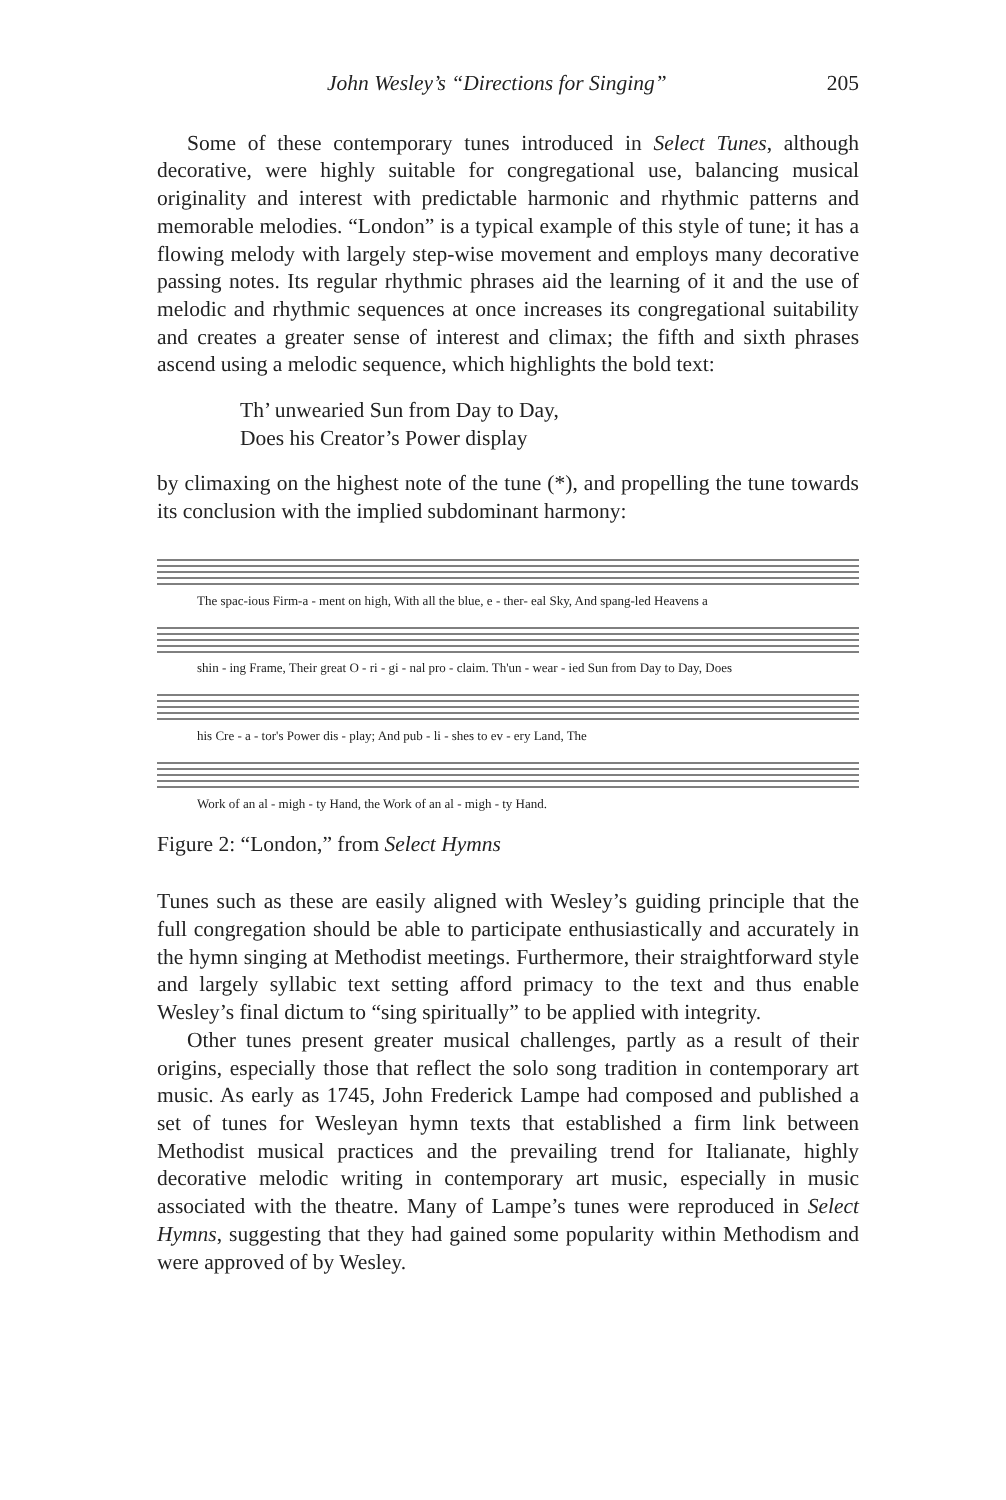John Wesley’s “Directions for Singing” 205
Some of these contemporary tunes introduced in Select Tunes, although decorative, were highly suitable for congregational use, balancing musical originality and interest with predictable harmonic and rhythmic patterns and memorable melodies. “London” is a typical example of this style of tune; it has a flowing melody with largely step-wise movement and employs many decorative passing notes. Its regular rhythmic phrases aid the learning of it and the use of melodic and rhythmic sequences at once increases its congregational suitability and creates a greater sense of interest and climax; the fifth and sixth phrases ascend using a melodic sequence, which highlights the bold text:
Th’ unwearied Sun from Day to Day,
Does his Creator’s Power display
by climaxing on the highest note of the tune (*), and propelling the tune towards its conclusion with the implied subdominant harmony:
The spac-ious Firm-a - ment on high, With all the blue, e - ther- eal Sky, And spang-led Heavens a
shin - ing Frame, Their great O - ri - gi - nal pro - claim. Th'un - wear - ied Sun from Day to Day, Does
his Cre - a - tor's Power dis - play; And pub - li - shes to ev - ery Land, The
Work of an al - migh - ty Hand, the Work of an al - migh - ty Hand.
Figure 2: “London,” from Select Hymns
Tunes such as these are easily aligned with Wesley’s guiding principle that the full congregation should be able to participate enthusiastically and accurately in the hymn singing at Methodist meetings. Furthermore, their straightforward style and largely syllabic text setting afford primacy to the text and thus enable Wesley’s final dictum to “sing spiritually” to be applied with integrity.
Other tunes present greater musical challenges, partly as a result of their origins, especially those that reflect the solo song tradition in contemporary art music. As early as 1745, John Frederick Lampe had composed and published a set of tunes for Wesleyan hymn texts that established a firm link between Methodist musical practices and the prevailing trend for Italianate, highly decorative melodic writing in contemporary art music, especially in music associated with the theatre. Many of Lampe’s tunes were reproduced in Select Hymns, suggesting that they had gained some popularity within Methodism and were approved of by Wesley.